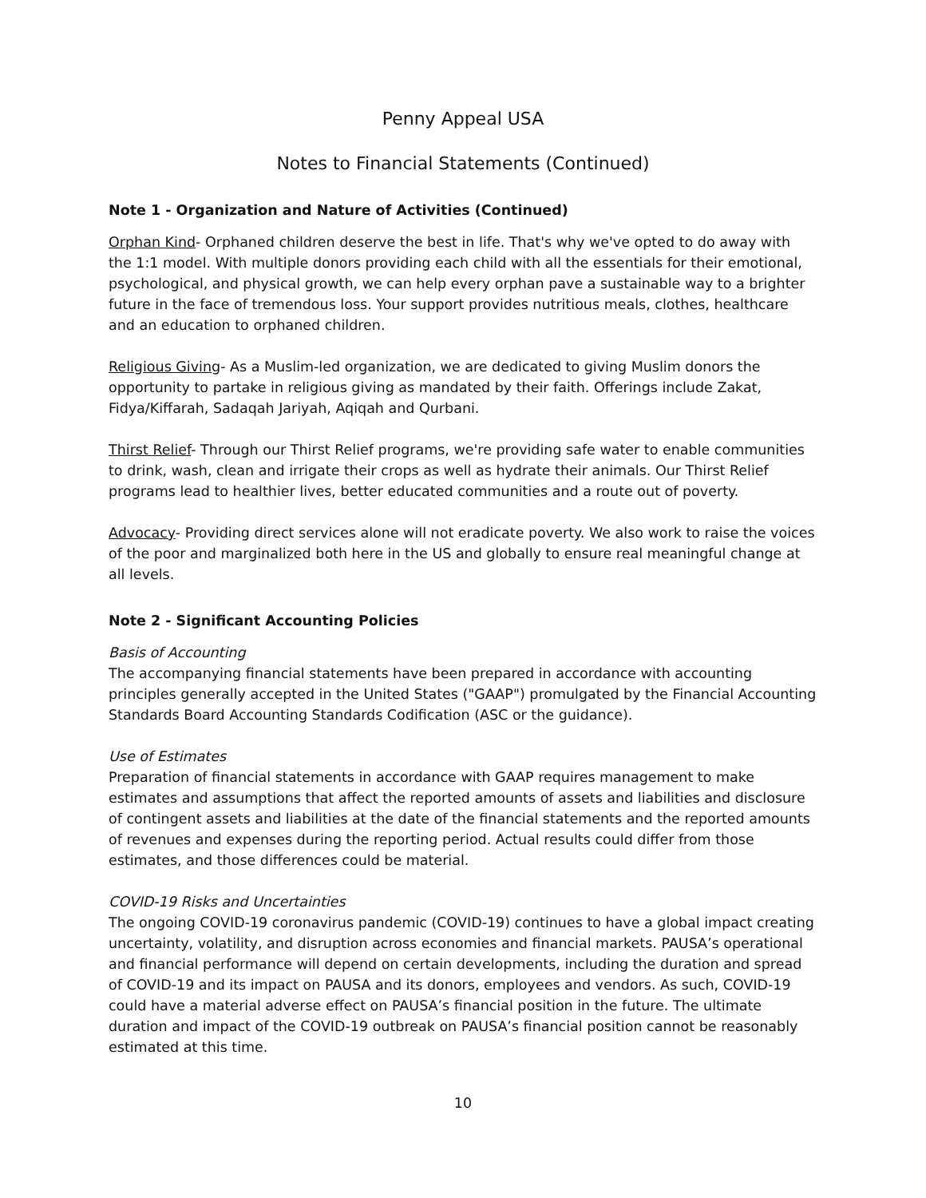Penny Appeal USA
Notes to Financial Statements (Continued)
Note 1 - Organization and Nature of Activities (Continued)
Orphan Kind- Orphaned children deserve the best in life. That's why we've opted to do away with the 1:1 model. With multiple donors providing each child with all the essentials for their emotional, psychological, and physical growth, we can help every orphan pave a sustainable way to a brighter future in the face of tremendous loss. Your support provides nutritious meals, clothes, healthcare and an education to orphaned children.
Religious Giving- As a Muslim-led organization, we are dedicated to giving Muslim donors the opportunity to partake in religious giving as mandated by their faith. Offerings include Zakat, Fidya/Kiffarah, Sadaqah Jariyah, Aqiqah and Qurbani.
Thirst Relief- Through our Thirst Relief programs, we're providing safe water to enable communities to drink, wash, clean and irrigate their crops as well as hydrate their animals. Our Thirst Relief programs lead to healthier lives, better educated communities and a route out of poverty.
Advocacy- Providing direct services alone will not eradicate poverty. We also work to raise the voices of the poor and marginalized both here in the US and globally to ensure real meaningful change at all levels.
Note 2 - Significant Accounting Policies
Basis of Accounting
The accompanying financial statements have been prepared in accordance with accounting principles generally accepted in the United States ("GAAP") promulgated by the Financial Accounting Standards Board Accounting Standards Codification (ASC or the guidance).
Use of Estimates
Preparation of financial statements in accordance with GAAP requires management to make estimates and assumptions that affect the reported amounts of assets and liabilities and disclosure of contingent assets and liabilities at the date of the financial statements and the reported amounts of revenues and expenses during the reporting period. Actual results could differ from those estimates, and those differences could be material.
COVID-19 Risks and Uncertainties
The ongoing COVID-19 coronavirus pandemic (COVID-19) continues to have a global impact creating uncertainty, volatility, and disruption across economies and financial markets. PAUSA’s operational and financial performance will depend on certain developments, including the duration and spread of COVID-19 and its impact on PAUSA and its donors, employees and vendors. As such, COVID-19 could have a material adverse effect on PAUSA’s financial position in the future. The ultimate duration and impact of the COVID-19 outbreak on PAUSA’s financial position cannot be reasonably estimated at this time.
10